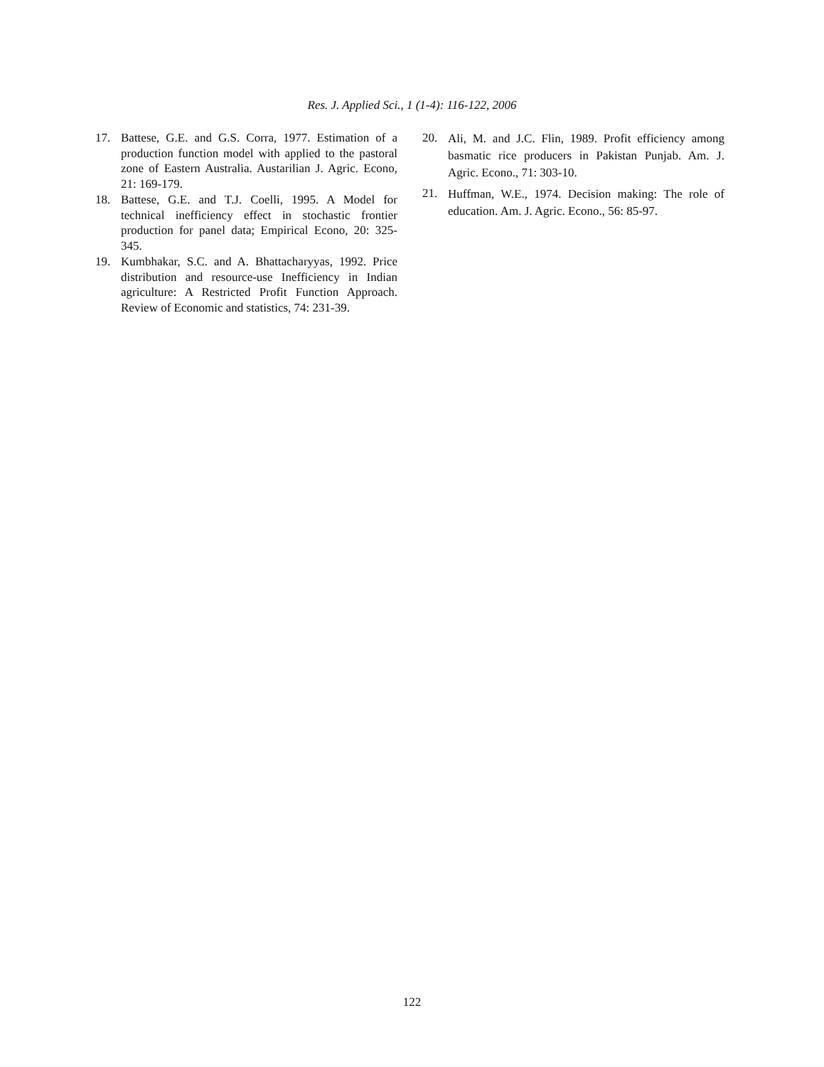Res. J. Applied Sci., 1 (1-4): 116-122, 2006
17. Battese, G.E. and G.S. Corra, 1977. Estimation of a production function model with applied to the pastoral zone of Eastern Australia. Austarilian J. Agric. Econo, 21: 169-179.
18. Battese, G.E. and T.J. Coelli, 1995. A Model for technical inefficiency effect in stochastic frontier production for panel data; Empirical Econo, 20: 325-345.
19. Kumbhakar, S.C. and A. Bhattacharyyas, 1992. Price distribution and resource-use Inefficiency in Indian agriculture: A Restricted Profit Function Approach. Review of Economic and statistics, 74: 231-39.
20. Ali, M. and J.C. Flin, 1989. Profit efficiency among basmatic rice producers in Pakistan Punjab. Am. J. Agric. Econo., 71: 303-10.
21. Huffman, W.E., 1974. Decision making: The role of education. Am. J. Agric. Econo., 56: 85-97.
122